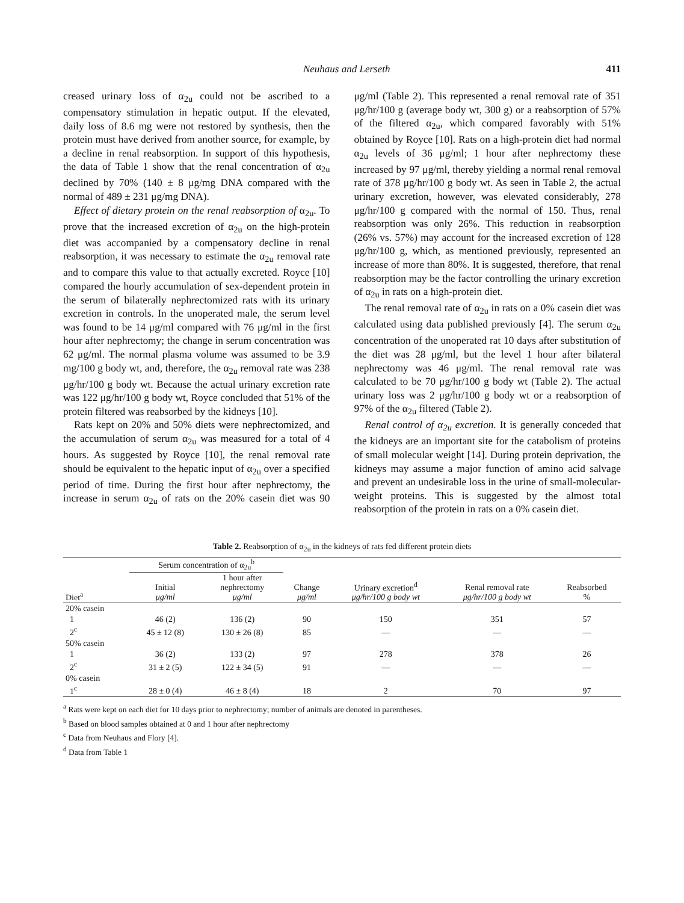Neuhaus and Lerseth 411
creased urinary loss of α<sub>2u</sub> could not be ascribed to a compensatory stimulation in hepatic output. If the elevated, daily loss of 8.6 mg were not restored by synthesis, then the protein must have derived from another source, for example, by a decline in renal reabsorption. In support of this hypothesis, the data of Table 1 show that the renal concentration of α<sub>2u</sub> declined by 70% (140 ± 8 μg/mg DNA compared with the normal of 489 ± 231 μg/mg DNA).
Effect of dietary protein on the renal reabsorption of α<sub>2u</sub>. To prove that the increased excretion of α<sub>2u</sub> on the high-protein diet was accompanied by a compensatory decline in renal reabsorption, it was necessary to estimate the α<sub>2u</sub> removal rate and to compare this value to that actually excreted. Royce [10] compared the hourly accumulation of sex-dependent protein in the serum of bilaterally nephrectomized rats with its urinary excretion in controls. In the unoperated male, the serum level was found to be 14 μg/ml compared with 76 μg/ml in the first hour after nephrectomy; the change in serum concentration was 62 μg/ml. The normal plasma volume was assumed to be 3.9 mg/100 g body wt, and, therefore, the α<sub>2u</sub> removal rate was 238 μg/hr/100 g body wt. Because the actual urinary excretion rate was 122 μg/hr/100 g body wt, Royce concluded that 51% of the protein filtered was reabsorbed by the kidneys [10].
Rats kept on 20% and 50% diets were nephrectomized, and the accumulation of serum α<sub>2u</sub> was measured for a total of 4 hours. As suggested by Royce [10], the renal removal rate should be equivalent to the hepatic input of α<sub>2u</sub> over a specified period of time. During the first hour after nephrectomy, the increase in serum α<sub>2u</sub> of rats on the 20% casein diet was 90 μg/ml (Table 2). This represented a renal removal rate of 351 μg/hr/100 g (average body wt, 300 g) or a reabsorption of 57% of the filtered α<sub>2u</sub>, which compared favorably with 51% obtained by Royce [10]. Rats on a high-protein diet had normal α<sub>2u</sub> levels of 36 μg/ml; 1 hour after nephrectomy these increased by 97 μg/ml, thereby yielding a normal renal removal rate of 378 μg/hr/100 g body wt. As seen in Table 2, the actual urinary excretion, however, was elevated considerably, 278 μg/hr/100 g compared with the normal of 150. Thus, renal reabsorption was only 26%. This reduction in reabsorption (26% vs. 57%) may account for the increased excretion of 128 μg/hr/100 g, which, as mentioned previously, represented an increase of more than 80%. It is suggested, therefore, that renal reabsorption may be the factor controlling the urinary excretion of α<sub>2u</sub> in rats on a high-protein diet.
The renal removal rate of α<sub>2u</sub> in rats on a 0% casein diet was calculated using data published previously [4]. The serum α<sub>2u</sub> concentration of the unoperated rat 10 days after substitution of the diet was 28 μg/ml, but the level 1 hour after bilateral nephrectomy was 46 μg/ml. The renal removal rate was calculated to be 70 μg/hr/100 g body wt (Table 2). The actual urinary loss was 2 μg/hr/100 g body wt or a reabsorption of 97% of the α<sub>2u</sub> filtered (Table 2).
Renal control of α<sub>2u</sub> excretion. It is generally conceded that the kidneys are an important site for the catabolism of proteins of small molecular weight [14]. During protein deprivation, the kidneys may assume a major function of amino acid salvage and prevent an undesirable loss in the urine of small-molecular-weight proteins. This is suggested by the almost total reabsorption of the protein in rats on a 0% casein diet.
Table 2. Reabsorption of α<sub>2u</sub> in the kidneys of rats fed different protein diets
| | Serum concentration of α<sub>2u</sub><sup>b</sup> | | | | | |
| --- | --- | --- | --- | --- | --- | --- |
| Diet<sup>a</sup> | Initial μg/ml | 1 hour after nephrectomy μg/ml | Change μg/ml | Urinary excretion<sup>d</sup> μg/hr/100 g body wt | Renal removal rate μg/hr/100 g body wt | Reabsorbed % |
| 20% casein | | | | | | |
| 1 | 46 (2) | 136 (2) | 90 | 150 | 351 | 57 |
| 2<sup>c</sup> | 45 ± 12 (8) | 130 ± 26 (8) | 85 | — | — | — |
| 50% casein | | | | | | |
| 1 | 36 (2) | 133 (2) | 97 | 278 | 378 | 26 |
| 2<sup>c</sup> | 31 ± 2 (5) | 122 ± 34 (5) | 91 | — | — | — |
| 0% casein | | | | | | |
| 1<sup>c</sup> | 28 ± 0 (4) | 46 ± 8 (4) | 18 | 2 | 70 | 97 |
<sup>a</sup> Rats were kept on each diet for 10 days prior to nephrectomy; number of animals are denoted in parentheses.
<sup>b</sup> Based on blood samples obtained at 0 and 1 hour after nephrectomy
<sup>c</sup> Data from Neuhaus and Flory [4].
<sup>d</sup> Data from Table 1